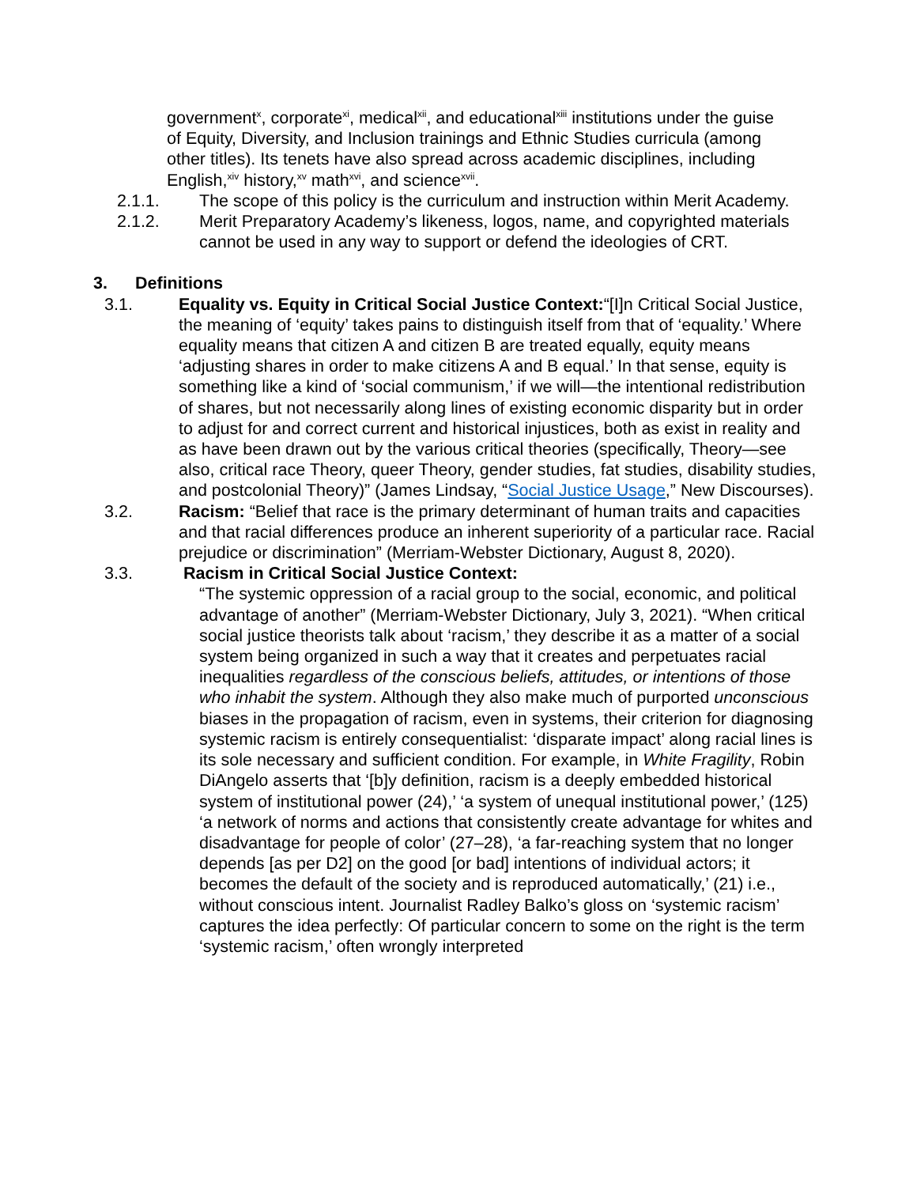government<sup>x</sup>, corporate<sup>xi</sup>, medical<sup>xii</sup>, and educational<sup>xiii</sup> institutions under the guise of Equity, Diversity, and Inclusion trainings and Ethnic Studies curricula (among other titles). Its tenets have also spread across academic disciplines, including English,<sup>xiv</sup> history,<sup>xv</sup> math<sup>xvi</sup>, and science<sup>xvii</sup>.
2.1.1. The scope of this policy is the curriculum and instruction within Merit Academy.
2.1.2. Merit Preparatory Academy’s likeness, logos, name, and copyrighted materials cannot be used in any way to support or defend the ideologies of CRT.
3. Definitions
3.1. Equality vs. Equity in Critical Social Justice Context:“[I]n Critical Social Justice, the meaning of ‘equity’ takes pains to distinguish itself from that of ‘equality.’ Where equality means that citizen A and citizen B are treated equally, equity means ‘adjusting shares in order to make citizens A and B equal.’ In that sense, equity is something like a kind of ‘social communism,’ if we will—the intentional redistribution of shares, but not necessarily along lines of existing economic disparity but in order to adjust for and correct current and historical injustices, both as exist in reality and as have been drawn out by the various critical theories (specifically, Theory—see also, critical race Theory, queer Theory, gender studies, fat studies, disability studies, and postcolonial Theory)” (James Lindsay, “Social Justice Usage,” New Discourses).
3.2. Racism: “Belief that race is the primary determinant of human traits and capacities and that racial differences produce an inherent superiority of a particular race. Racial prejudice or discrimination” (Merriam-Webster Dictionary, August 8, 2020).
3.3. Racism in Critical Social Justice Context:
“The systemic oppression of a racial group to the social, economic, and political advantage of another” (Merriam-Webster Dictionary, July 3, 2021). “When critical social justice theorists talk about ‘racism,’ they describe it as a matter of a social system being organized in such a way that it creates and perpetuates racial inequalities regardless of the conscious beliefs, attitudes, or intentions of those who inhabit the system. Although they also make much of purported unconscious biases in the propagation of racism, even in systems, their criterion for diagnosing systemic racism is entirely consequentialist: ‘disparate impact’ along racial lines is its sole necessary and sufficient condition. For example, in White Fragility, Robin DiAngelo asserts that ‘[b]y definition, racism is a deeply embedded historical system of institutional power (24),’ ‘a system of unequal institutional power,’ (125) ‘a network of norms and actions that consistently create advantage for whites and disadvantage for people of color’ (27–28), ‘a far-reaching system that no longer depends [as per D2] on the good [or bad] intentions of individual actors; it becomes the default of the society and is reproduced automatically,’ (21) i.e., without conscious intent. Journalist Radley Balko’s gloss on ‘systemic racism’ captures the idea perfectly: Of particular concern to some on the right is the term ‘systemic racism,’ often wrongly interpreted